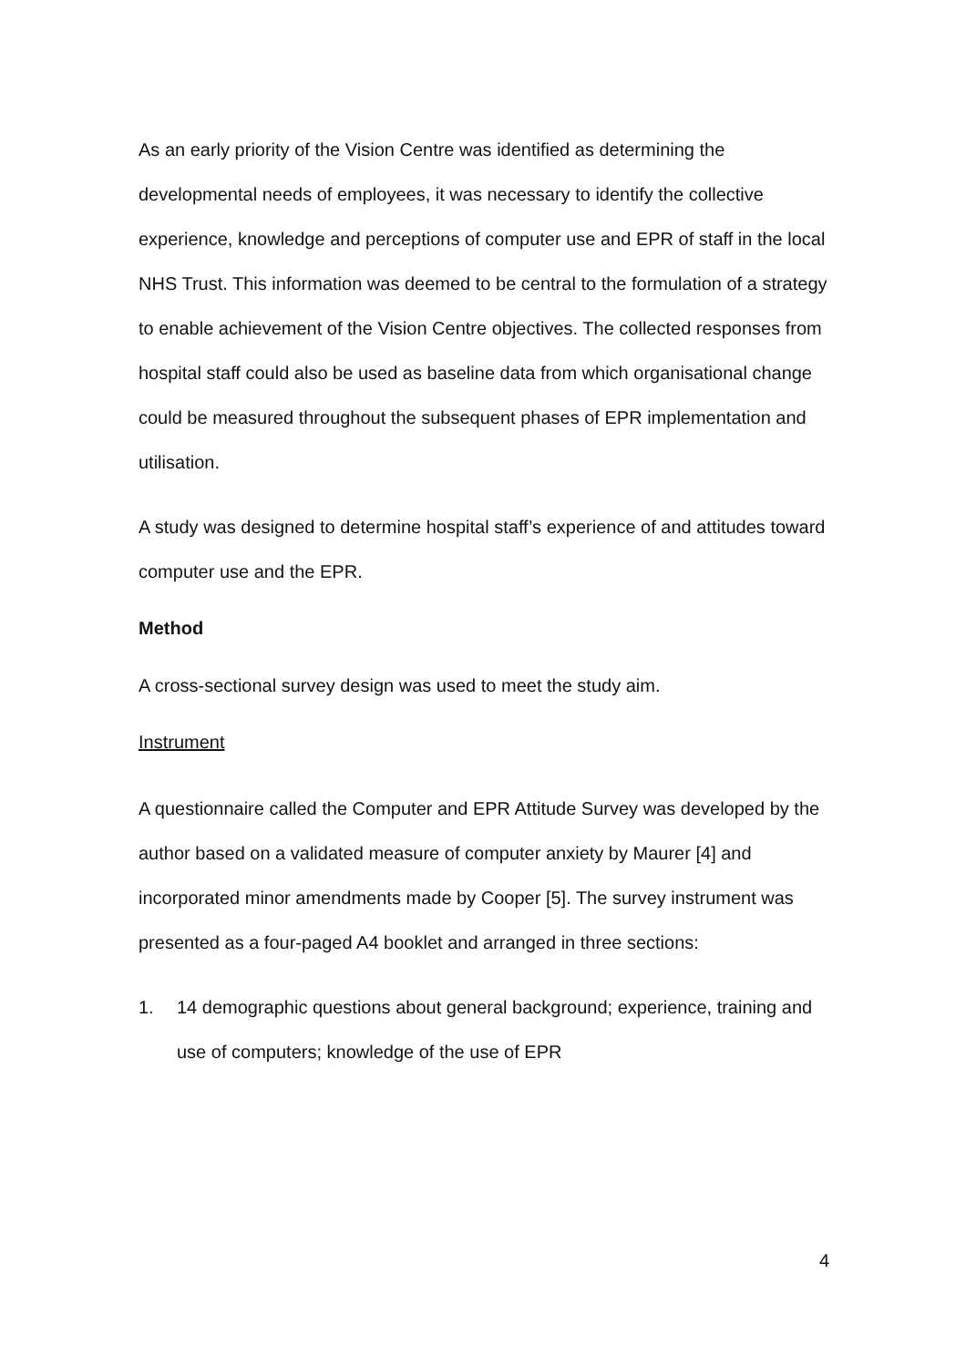As an early priority of the Vision Centre was identified as determining the developmental needs of employees, it was necessary to identify the collective experience, knowledge and perceptions of computer use and EPR of staff in the local NHS Trust. This information was deemed to be central to the formulation of a strategy to enable achievement of the Vision Centre objectives. The collected responses from hospital staff could also be used as baseline data from which organisational change could be measured throughout the subsequent phases of EPR implementation and utilisation.
A study was designed to determine hospital staff’s experience of and attitudes toward computer use and the EPR.
Method
A cross-sectional survey design was used to meet the study aim.
Instrument
A questionnaire called the Computer and EPR Attitude Survey was developed by the author based on a validated measure of computer anxiety by Maurer [4] and incorporated minor amendments made by Cooper [5]. The survey instrument was presented as a four-paged A4 booklet and arranged in three sections:
1. 14 demographic questions about general background; experience, training and use of computers; knowledge of the use of EPR
4